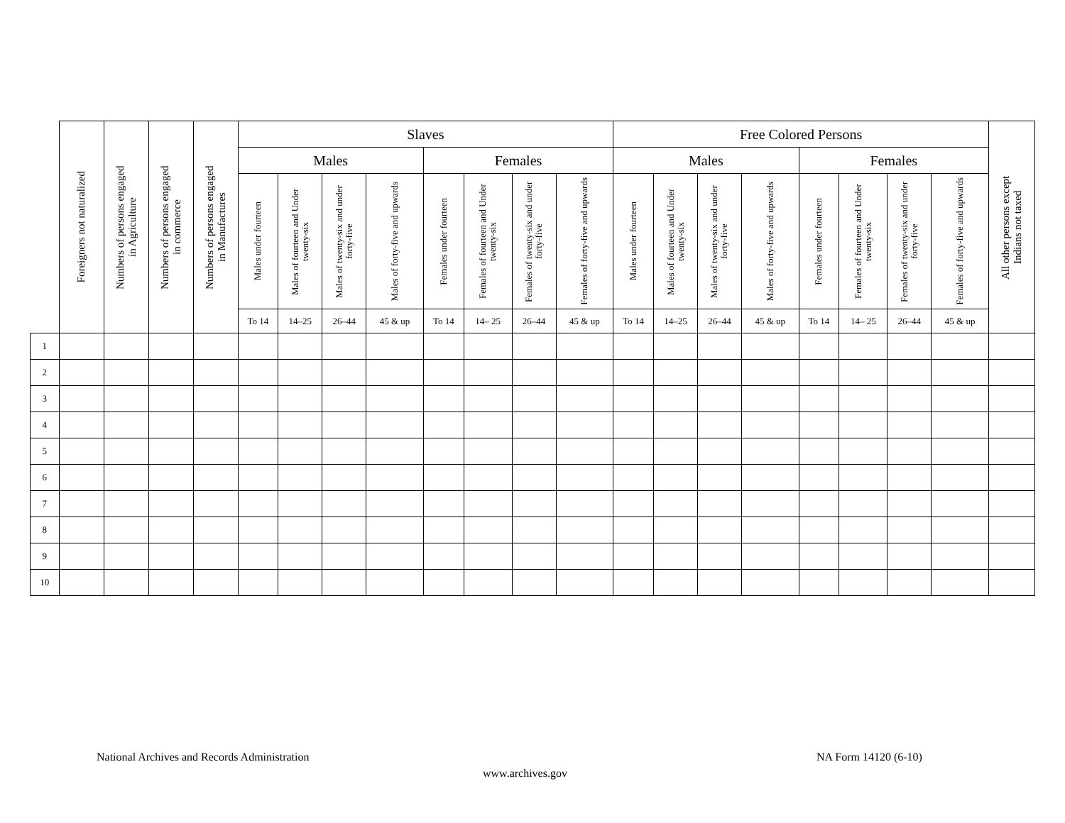| | Foreigners not naturalized | Numbers of persons engaged in Agriculture | Numbers of persons engaged in commerce | Numbers of persons engaged in Manufactures | Slaves | | | | | | | | Free Colored Persons | | | | | | | | All other persons except Indians not taxed |
| --- | --- | --- | --- | --- | --- | --- | --- | --- | --- | --- | --- | --- | --- | --- | --- | --- | --- | --- | --- | --- | --- |
| | | | | | Males | | | | Females | | | | Males | | | | Females | | | | |
| | | | | | Males under fourteen | Males of fourteen and Under twenty-six | Males of twenty-six and under forty-five | Males of forty-five and upwards | Females under fourteen | Females of fourteen and Under twenty-six | Females of twenty-six and under forty-five | Females of forty-five and upwards | Males under fourteen | Males of fourteen and Under twenty-six | Males of twenty-six and under forty-five | Males of forty-five and upwards | Females under fourteen | Females of fourteen and Under twenty-six | Females of twenty-six and under forty-five | Females of forty-five and upwards | |
| | | | | | To 14 | 14–25 | 26–44 | 45 & up | To 14 | 14– 25 | 26–44 | 45 & up | To 14 | 14–25 | 26–44 | 45 & up | To 14 | 14– 25 | 26–44 | 45 & up | |
| 1 | | | | | | | | | | | | | | | | | | | | | |
| 2 | | | | | | | | | | | | | | | | | | | | | |
| 3 | | | | | | | | | | | | | | | | | | | | | |
| 4 | | | | | | | | | | | | | | | | | | | | | |
| 5 | | | | | | | | | | | | | | | | | | | | | |
| 6 | | | | | | | | | | | | | | | | | | | | | |
| 7 | | | | | | | | | | | | | | | | | | | | | |
| 8 | | | | | | | | | | | | | | | | | | | | | |
| 9 | | | | | | | | | | | | | | | | | | | | | |
| 10 | | | | | | | | | | | | | | | | | | | | | |
National Archives and Records Administration
NA Form 14120 (6-10)
www.archives.gov